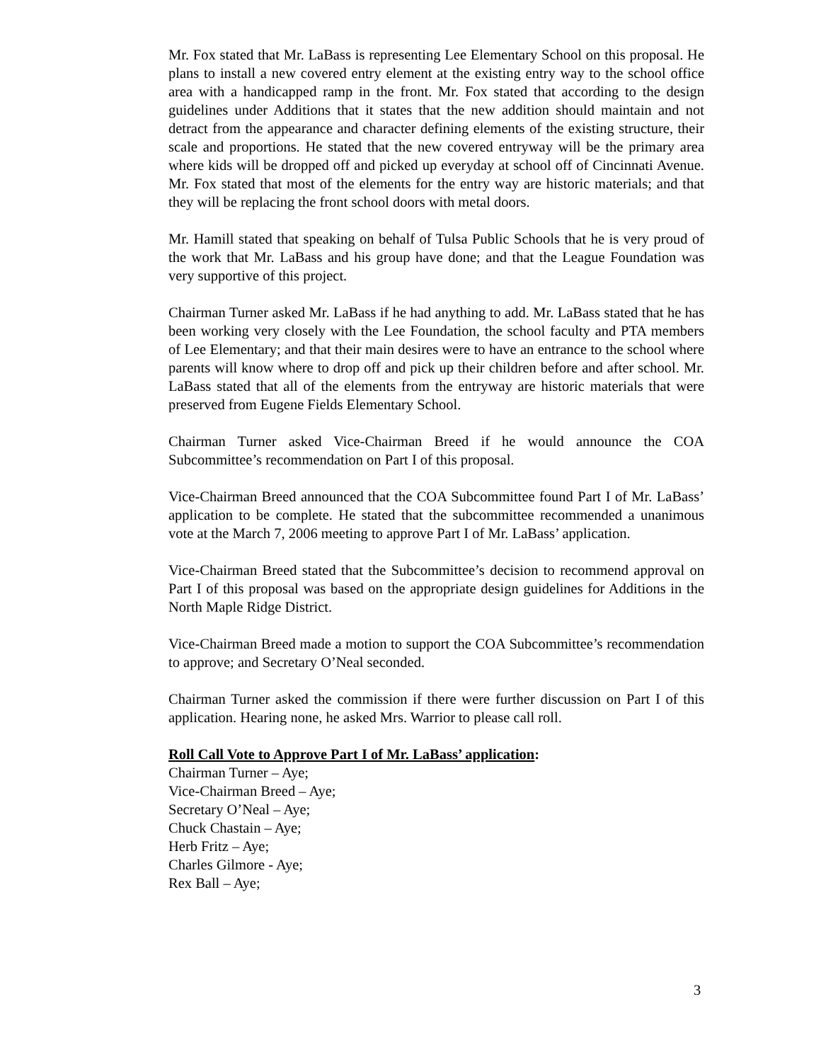Mr. Fox stated that Mr. LaBass is representing Lee Elementary School on this proposal. He plans to install a new covered entry element at the existing entry way to the school office area with a handicapped ramp in the front. Mr. Fox stated that according to the design guidelines under Additions that it states that the new addition should maintain and not detract from the appearance and character defining elements of the existing structure, their scale and proportions. He stated that the new covered entryway will be the primary area where kids will be dropped off and picked up everyday at school off of Cincinnati Avenue. Mr. Fox stated that most of the elements for the entry way are historic materials; and that they will be replacing the front school doors with metal doors.
Mr. Hamill stated that speaking on behalf of Tulsa Public Schools that he is very proud of the work that Mr. LaBass and his group have done; and that the League Foundation was very supportive of this project.
Chairman Turner asked Mr. LaBass if he had anything to add. Mr. LaBass stated that he has been working very closely with the Lee Foundation, the school faculty and PTA members of Lee Elementary; and that their main desires were to have an entrance to the school where parents will know where to drop off and pick up their children before and after school. Mr. LaBass stated that all of the elements from the entryway are historic materials that were preserved from Eugene Fields Elementary School.
Chairman Turner asked Vice-Chairman Breed if he would announce the COA Subcommittee’s recommendation on Part I of this proposal.
Vice-Chairman Breed announced that the COA Subcommittee found Part I of Mr. LaBass’ application to be complete. He stated that the subcommittee recommended a unanimous vote at the March 7, 2006 meeting to approve Part I of Mr. LaBass’ application.
Vice-Chairman Breed stated that the Subcommittee’s decision to recommend approval on Part I of this proposal was based on the appropriate design guidelines for Additions in the North Maple Ridge District.
Vice-Chairman Breed made a motion to support the COA Subcommittee’s recommendation to approve; and Secretary O’Neal seconded.
Chairman Turner asked the commission if there were further discussion on Part I of this application. Hearing none, he asked Mrs. Warrior to please call roll.
Roll Call Vote to Approve Part I of Mr. LaBass’ application:
Chairman Turner – Aye;
Vice-Chairman Breed – Aye;
Secretary O’Neal – Aye;
Chuck Chastain – Aye;
Herb Fritz – Aye;
Charles Gilmore - Aye;
Rex Ball – Aye;
3